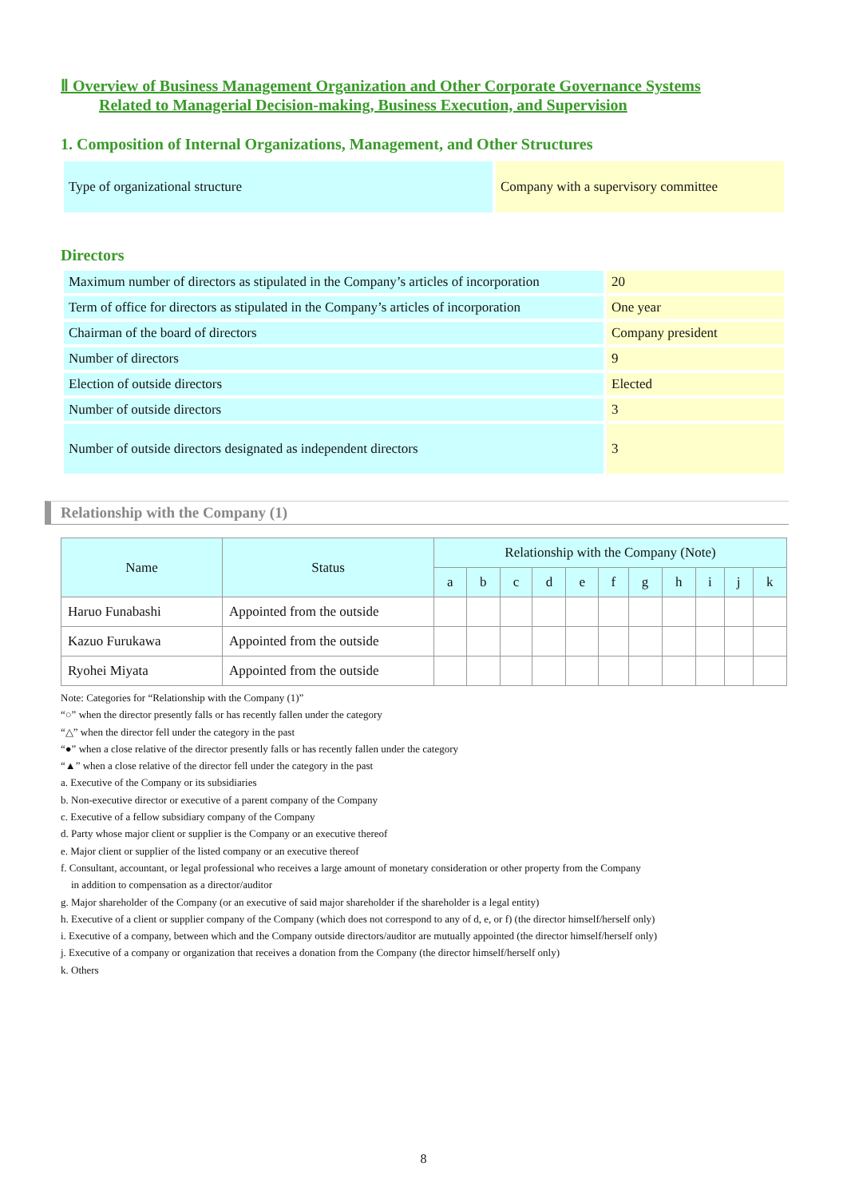Ⅱ Overview of Business Management Organization and Other Corporate Governance Systems
Related to Managerial Decision-making, Business Execution, and Supervision
1. Composition of Internal Organizations, Management, and Other Structures
| Type of organizational structure | Company with a supervisory committee |
Directors
| Maximum number of directors as stipulated in the Company’s articles of incorporation | 20 |
| Term of office for directors as stipulated in the Company’s articles of incorporation | One year |
| Chairman of the board of directors | Company president |
| Number of directors | 9 |
| Election of outside directors | Elected |
| Number of outside directors | 3 |
| Number of outside directors designated as independent directors | 3 |
Relationship with the Company (1)
| Name | Status | Relationship with the Company (Note) | | | | | | | | | | |
| --- | --- | --- | --- | --- | --- | --- | --- | --- | --- | --- | --- | --- |
| | | a | b | c | d | e | f | g | h | i | j | k |
| Haruo Funabashi | Appointed from the outside | | | | | | | | | | | |
| Kazuo Furukawa | Appointed from the outside | | | | | | | | | | | |
| Ryohei Miyata | Appointed from the outside | | | | | | | | | | | |
Note: Categories for “Relationship with the Company (1)”
“○” when the director presently falls or has recently fallen under the category
“△” when the director fell under the category in the past
“●” when a close relative of the director presently falls or has recently fallen under the category
“▲” when a close relative of the director fell under the category in the past
a. Executive of the Company or its subsidiaries
b. Non-executive director or executive of a parent company of the Company
c. Executive of a fellow subsidiary company of the Company
d. Party whose major client or supplier is the Company or an executive thereof
e. Major client or supplier of the listed company or an executive thereof
f. Consultant, accountant, or legal professional who receives a large amount of monetary consideration or other property from the Company
in addition to compensation as a director/auditor
g. Major shareholder of the Company (or an executive of said major shareholder if the shareholder is a legal entity)
h. Executive of a client or supplier company of the Company (which does not correspond to any of d, e, or f) (the director himself/herself only)
i. Executive of a company, between which and the Company outside directors/auditor are mutually appointed (the director himself/herself only)
j. Executive of a company or organization that receives a donation from the Company (the director himself/herself only)
k. Others
8